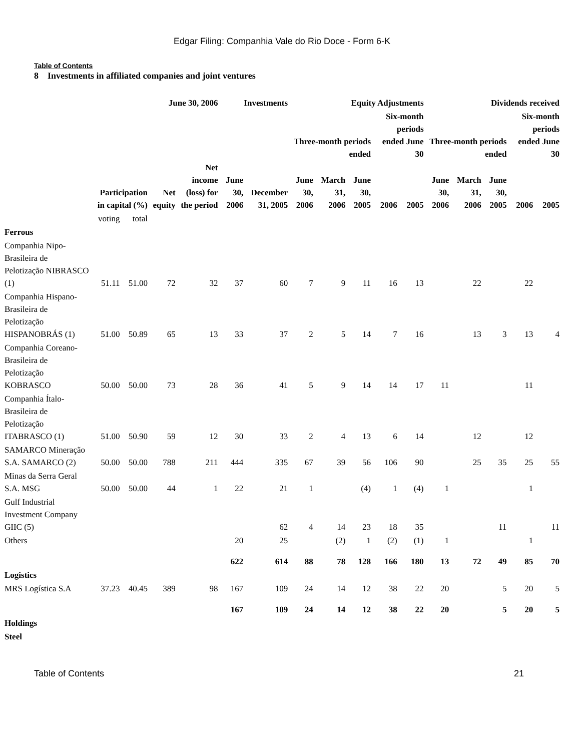Edgar Filing: Companhia Vale do Rio Doce - Form 6-K
Table of Contents
8 Investments in affiliated companies and joint ventures
| | June 30, 2006 | | | | Investments | | Equity Adjustments | | | | | Dividends received | | | | |
| --- | --- | --- | --- | --- | --- | --- | --- | --- | --- | --- | --- | --- | --- | --- | --- | --- |
| | | | | | | | Three-month periods ended | | | Six-month periods ended June 30 | | Three-month periods ended | | | Six-month periods ended June 30 | |
| | Participation in capital (%) | | Net equity | Net income (loss) for the period | June 30, 2006 | December 31, 2005 | June 30, 2006 | March 31, 2006 | June 30, 2005 | 2006 | 2005 | June 30, 2006 | March 31, 2006 | June 30, 2005 | 2006 | 2005 |
| | voting | total | | | | | | | | | | | | | | |
| Ferrous | | | | | | | | | | | | | | | | |
| Companhia Nipo-Brasileira de Pelotização NIBRASCO (1) | 51.11 | 51.00 | 72 | 32 | 37 | 60 | 7 | 9 | 11 | 16 | 13 | | 22 | | 22 | |
| Companhia Hispano-Brasileira de Pelotização HISPANOBRÁS (1) | 51.00 | 50.89 | 65 | 13 | 33 | 37 | 2 | 5 | 14 | 7 | 16 | | 13 | 3 | 13 | 4 |
| Companhia Coreano-Brasileira de Pelotização KOBRASCO | 50.00 | 50.00 | 73 | 28 | 36 | 41 | 5 | 9 | 14 | 14 | 17 | 11 | | | 11 | |
| Companhia Ítalo-Brasileira de Pelotização ITABRASCO (1) | 51.00 | 50.90 | 59 | 12 | 30 | 33 | 2 | 4 | 13 | 6 | 14 | | 12 | | 12 | |
| SAMARCO Mineração S.A. SAMARCO (2) | 50.00 | 50.00 | 788 | 211 | 444 | 335 | 67 | 39 | 56 | 106 | 90 | | 25 | 35 | 25 | 55 |
| Minas da Serra Geral S.A. MSG | 50.00 | 50.00 | 44 | 1 | 22 | 21 | 1 | | (4) | 1 | (4) | 1 | | | 1 | |
| Gulf Industrial Investment Company GIIC (5) | | | | | | 62 | 4 | 14 | 23 | 18 | 35 | | | 11 | | 11 |
| Others | | | | | 20 | 25 | | (2) | 1 | (2) | (1) | 1 | | | 1 | |
| | | | | | 622 | 614 | 88 | 78 | 128 | 166 | 180 | 13 | 72 | 49 | 85 | 70 |
| Logistics | | | | | | | | | | | | | | | | |
| MRS Logística S.A | 37.23 | 40.45 | 389 | 98 | 167 | 109 | 24 | 14 | 12 | 38 | 22 | 20 | | 5 | 20 | 5 |
| | | | | | 167 | 109 | 24 | 14 | 12 | 38 | 22 | 20 | | 5 | 20 | 5 |
| Holdings | | | | | | | | | | | | | | | | |
| Steel | | | | | | | | | | | | | | | | |
Table of Contents 21